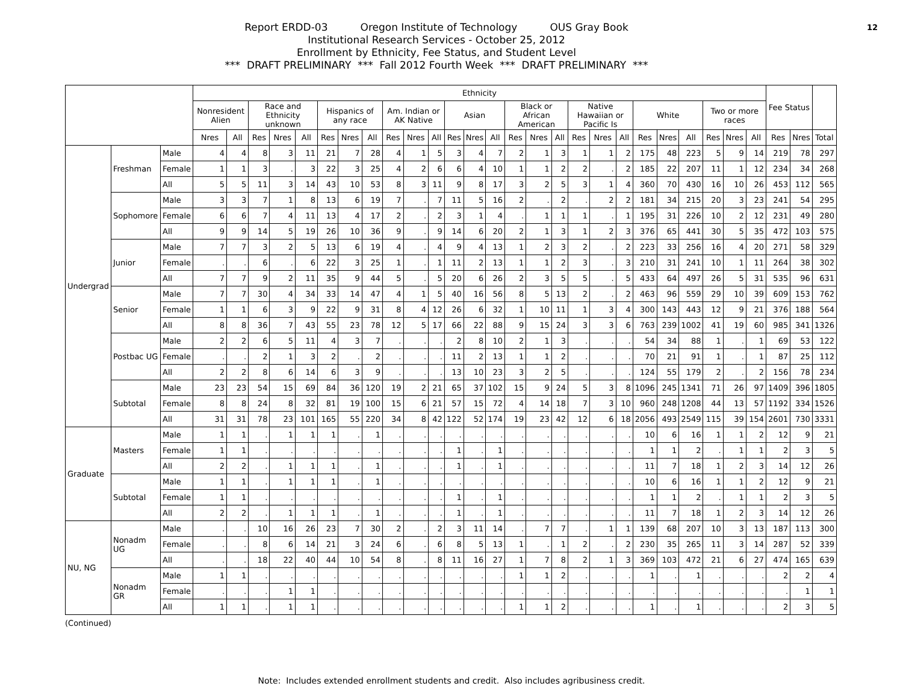12
Report ERDD-03 Oregon Institute of Technology OUS Gray Book
Institutional Research Services - October 25, 2012
Enrollment by Ethnicity, Fee Status, and Student Level
*** DRAFT PRELIMINARY *** Fall 2012 Fourth Week *** DRAFT PRELIMINARY ***
| | | | Ethnicity | | | | | | | | | | | | | | | | | | | | | | | | | | Fee Status | | |
| --- | --- | --- | --- | --- | --- | --- | --- | --- | --- | --- | --- | --- | --- | --- | --- | --- | --- | --- | --- | --- | --- | --- | --- | --- | --- | --- | --- | --- | --- | --- | --- |
| | | | Nonresident Alien | | Race and Ethnicity unknown | | | Hispanics of any race | | | Am. Indian or AK Native | | | Asian | | | Black or African American | | | Native Hawaiian or Pacific Is | | | White | | | Two or more races | | | | | |
| | | | Nres | All | Res | Nres | All | Res | Nres | All | Res | Nres | All | Res | Nres | All | Res | Nres | All | Res | Nres | All | Res | Nres | All | Res | Nres | All | Res | Nres | Total |
| Undergrad | Freshman | Male | 4 | 4 | 8 | 3 | 11 | 21 | 7 | 28 | 4 | 1 | 5 | 3 | 4 | 7 | 2 | 1 | 3 | 1 | 1 | 2 | 175 | 48 | 223 | 5 | 9 | 14 | 219 | 78 | 297 |
| | | Female | 1 | 1 | 3 | . | 3 | 22 | 3 | 25 | 4 | 2 | 6 | 6 | 4 | 10 | 1 | 1 | 2 | 2 | . | 2 | 185 | 22 | 207 | 11 | 1 | 12 | 234 | 34 | 268 |
| | | All | 5 | 5 | 11 | 3 | 14 | 43 | 10 | 53 | 8 | 3 | 11 | 9 | 8 | 17 | 3 | 2 | 5 | 3 | 1 | 4 | 360 | 70 | 430 | 16 | 10 | 26 | 453 | 112 | 565 |
| | Sophomore | Male | 3 | 3 | 7 | 1 | 8 | 13 | 6 | 19 | 7 | . | 7 | 11 | 5 | 16 | 2 | . | 2 | . | 2 | 2 | 181 | 34 | 215 | 20 | 3 | 23 | 241 | 54 | 295 |
| | | Female | 6 | 6 | 7 | 4 | 11 | 13 | 4 | 17 | 2 | . | 2 | 3 | 1 | 4 | . | 1 | 1 | 1 | . | 1 | 195 | 31 | 226 | 10 | 2 | 12 | 231 | 49 | 280 |
| | | All | 9 | 9 | 14 | 5 | 19 | 26 | 10 | 36 | 9 | . | 9 | 14 | 6 | 20 | 2 | 1 | 3 | 1 | 2 | 3 | 376 | 65 | 441 | 30 | 5 | 35 | 472 | 103 | 575 |
| | Junior | Male | 7 | 7 | 3 | 2 | 5 | 13 | 6 | 19 | 4 | . | 4 | 9 | 4 | 13 | 1 | 2 | 3 | 2 | . | 2 | 223 | 33 | 256 | 16 | 4 | 20 | 271 | 58 | 329 |
| | | Female | . | . | 6 | . | 6 | 22 | 3 | 25 | 1 | . | 1 | 11 | 2 | 13 | 1 | 1 | 2 | 3 | . | 3 | 210 | 31 | 241 | 10 | 1 | 11 | 264 | 38 | 302 |
| | | All | 7 | 7 | 9 | 2 | 11 | 35 | 9 | 44 | 5 | . | 5 | 20 | 6 | 26 | 2 | 3 | 5 | 5 | . | 5 | 433 | 64 | 497 | 26 | 5 | 31 | 535 | 96 | 631 |
| | Senior | Male | 7 | 7 | 30 | 4 | 34 | 33 | 14 | 47 | 4 | 1 | 5 | 40 | 16 | 56 | 8 | 5 | 13 | 2 | . | 2 | 463 | 96 | 559 | 29 | 10 | 39 | 609 | 153 | 762 |
| | | Female | 1 | 1 | 6 | 3 | 9 | 22 | 9 | 31 | 8 | 4 | 12 | 26 | 6 | 32 | 1 | 10 | 11 | 1 | 3 | 4 | 300 | 143 | 443 | 12 | 9 | 21 | 376 | 188 | 564 |
| | | All | 8 | 8 | 36 | 7 | 43 | 55 | 23 | 78 | 12 | 5 | 17 | 66 | 22 | 88 | 9 | 15 | 24 | 3 | 3 | 6 | 763 | 239 | 1002 | 41 | 19 | 60 | 985 | 341 | 1326 |
| | Postbac UG | Male | 2 | 2 | 6 | 5 | 11 | 4 | 3 | 7 | . | . | . | 2 | 8 | 10 | 2 | 1 | 3 | . | . | . | 54 | 34 | 88 | 1 | . | 1 | 69 | 53 | 122 |
| | | Female | . | . | 2 | 1 | 3 | 2 | . | 2 | . | . | . | 11 | 2 | 13 | 1 | 1 | 2 | . | . | . | 70 | 21 | 91 | 1 | . | 1 | 87 | 25 | 112 |
| | | All | 2 | 2 | 8 | 6 | 14 | 6 | 3 | 9 | . | . | . | 13 | 10 | 23 | 3 | 2 | 5 | . | . | . | 124 | 55 | 179 | 2 | . | 2 | 156 | 78 | 234 |
| | Subtotal | Male | 23 | 23 | 54 | 15 | 69 | 84 | 36 | 120 | 19 | 2 | 21 | 65 | 37 | 102 | 15 | 9 | 24 | 5 | 3 | 8 | 1096 | 245 | 1341 | 71 | 26 | 97 | 1409 | 396 | 1805 |
| | | Female | 8 | 8 | 24 | 8 | 32 | 81 | 19 | 100 | 15 | 6 | 21 | 57 | 15 | 72 | 4 | 14 | 18 | 7 | 3 | 10 | 960 | 248 | 1208 | 44 | 13 | 57 | 1192 | 334 | 1526 |
| | | All | 31 | 31 | 78 | 23 | 101 | 165 | 55 | 220 | 34 | 8 | 42 | 122 | 52 | 174 | 19 | 23 | 42 | 12 | 6 | 18 | 2056 | 493 | 2549 | 115 | 39 | 154 | 2601 | 730 | 3331 |
| Graduate | Masters | Male | 1 | 1 | . | 1 | 1 | 1 | . | 1 | . | . | . | . | . | . | . | . | . | . | . | . | 10 | 6 | 16 | 1 | 1 | 2 | 12 | 9 | 21 |
| | | Female | 1 | 1 | . | . | . | . | . | . | . | . | . | 1 | . | 1 | . | . | . | . | . | . | 1 | 1 | 2 | . | 1 | 1 | 2 | 3 | 5 |
| | | All | 2 | 2 | . | 1 | 1 | 1 | . | 1 | . | . | . | 1 | . | 1 | . | . | . | . | . | . | 11 | 7 | 18 | 1 | 2 | 3 | 14 | 12 | 26 |
| | Subtotal | Male | 1 | 1 | . | 1 | 1 | 1 | . | 1 | . | . | . | . | . | . | . | . | . | . | . | . | 10 | 6 | 16 | 1 | 1 | 2 | 12 | 9 | 21 |
| | | Female | 1 | 1 | . | . | . | . | . | . | . | . | . | 1 | . | 1 | . | . | . | . | . | . | 1 | 1 | 2 | . | 1 | 1 | 2 | 3 | 5 |
| | | All | 2 | 2 | . | 1 | 1 | 1 | . | 1 | . | . | . | 1 | . | 1 | . | . | . | . | . | . | 11 | 7 | 18 | 1 | 2 | 3 | 14 | 12 | 26 |
| NU, NG | Nonadm UG | Male | . | . | 10 | 16 | 26 | 23 | 7 | 30 | 2 | . | 2 | 3 | 11 | 14 | . | 7 | 7 | . | 1 | 1 | 139 | 68 | 207 | 10 | 3 | 13 | 187 | 113 | 300 |
| | | Female | . | . | 8 | 6 | 14 | 21 | 3 | 24 | 6 | . | 6 | 8 | 5 | 13 | 1 | . | 1 | 2 | . | 2 | 230 | 35 | 265 | 11 | 3 | 14 | 287 | 52 | 339 |
| | | All | . | . | 18 | 22 | 40 | 44 | 10 | 54 | 8 | . | 8 | 11 | 16 | 27 | 1 | 7 | 8 | 2 | 1 | 3 | 369 | 103 | 472 | 21 | 6 | 27 | 474 | 165 | 639 |
| | Nonadm GR | Male | 1 | 1 | . | . | . | . | . | . | . | . | . | . | . | . | 1 | 1 | 2 | . | . | . | 1 | . | 1 | . | . | . | 2 | 2 | 4 |
| | | Female | . | . | . | 1 | 1 | . | . | . | . | . | . | . | . | . | . | . | . | . | . | . | . | . | . | . | . | . | . | 1 | 1 |
| | | All | 1 | 1 | . | 1 | 1 | . | . | . | . | . | . | . | . | . | 1 | 1 | 2 | . | . | . | 1 | . | 1 | . | . | . | 2 | 3 | 5 |
(Continued)
Note: Includes extended enrollment students and credit. Also includes agribusiness credit.